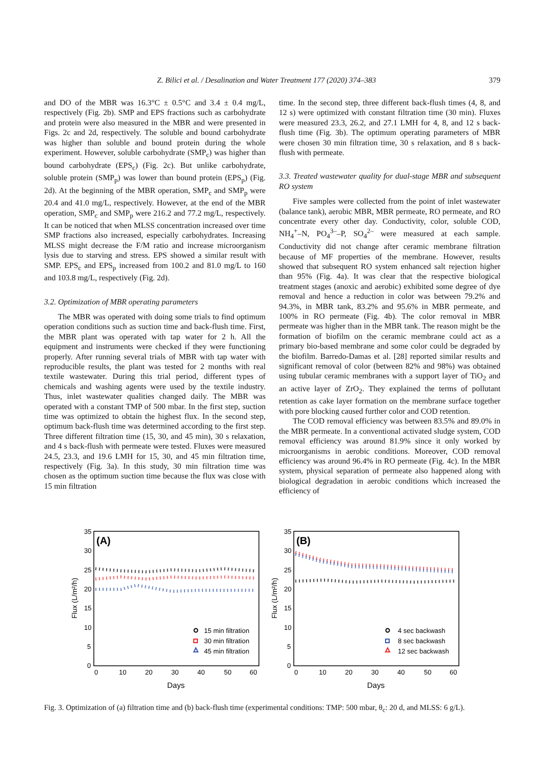Z. Bilici et al. / Desalination and Water Treatment 177 (2020) 374–383 379
and DO of the MBR was 16.3°C ± 0.5°C and 3.4 ± 0.4 mg/L, respectively (Fig. 2b). SMP and EPS fractions such as carbohydrate and protein were also measured in the MBR and were presented in Figs. 2c and 2d, respectively. The soluble and bound carbohydrate was higher than soluble and bound protein during the whole experiment. However, soluble carbohydrate (SMP<sub>c</sub>) was higher than bound carbohydrate (EPS<sub>c</sub>) (Fig. 2c). But unlike carbohydrate, soluble protein (SMP<sub>p</sub>) was lower than bound protein (EPS<sub>p</sub>) (Fig. 2d). At the beginning of the MBR operation, SMP<sub>c</sub> and SMP<sub>p</sub> were 20.4 and 41.0 mg/L, respectively. However, at the end of the MBR operation, SMP<sub>c</sub> and SMP<sub>p</sub> were 216.2 and 77.2 mg/L, respectively. It can be noticed that when MLSS concentration increased over time SMP fractions also increased, especially carbohydrates. Increasing MLSS might decrease the F/M ratio and increase microorganism lysis due to starving and stress. EPS showed a similar result with SMP. EPS<sub>c</sub> and EPS<sub>p</sub> increased from 100.2 and 81.0 mg/L to 160 and 103.8 mg/L, respectively (Fig. 2d).
3.2. Optimization of MBR operating parameters
The MBR was operated with doing some trials to find optimum operation conditions such as suction time and back-flush time. First, the MBR plant was operated with tap water for 2 h. All the equipment and instruments were checked if they were functioning properly. After running several trials of MBR with tap water with reproducible results, the plant was tested for 2 months with real textile wastewater. During this trial period, different types of chemicals and washing agents were used by the textile industry. Thus, inlet wastewater qualities changed daily. The MBR was operated with a constant TMP of 500 mbar. In the first step, suction time was optimized to obtain the highest flux. In the second step, optimum back-flush time was determined according to the first step. Three different filtration time (15, 30, and 45 min), 30 s relaxation, and 4 s back-flush with permeate were tested. Fluxes were measured 24.5, 23.3, and 19.6 LMH for 15, 30, and 45 min filtration time, respectively (Fig. 3a). In this study, 30 min filtration time was chosen as the optimum suction time because the flux was close with 15 min filtration
time. In the second step, three different back-flush times (4, 8, and 12 s) were optimized with constant filtration time (30 min). Fluxes were measured 23.3, 26.2, and 27.1 LMH for 4, 8, and 12 s back-flush time (Fig. 3b). The optimum operating parameters of MBR were chosen 30 min filtration time, 30 s relaxation, and 8 s back-flush with permeate.
3.3. Treated wastewater quality for dual-stage MBR and subsequent RO system
Five samples were collected from the point of inlet wastewater (balance tank), aerobic MBR, MBR permeate, RO permeate, and RO concentrate every other day. Conductivity, color, soluble COD, NH<sub>4</sub><sup>+</sup>–N, PO<sub>4</sub><sup>3–</sup>–P, SO<sub>4</sub><sup>2–</sup> were measured at each sample. Conductivity did not change after ceramic membrane filtration because of MF properties of the membrane. However, results showed that subsequent RO system enhanced salt rejection higher than 95% (Fig. 4a). It was clear that the respective biological treatment stages (anoxic and aerobic) exhibited some degree of dye removal and hence a reduction in color was between 79.2% and 94.3%, in MBR tank, 83.2% and 95.6% in MBR permeate, and 100% in RO permeate (Fig. 4b). The color removal in MBR permeate was higher than in the MBR tank. The reason might be the formation of biofilm on the ceramic membrane could act as a primary bio-based membrane and some color could be degraded by the biofilm. Barredo-Damas et al. [28] reported similar results and significant removal of color (between 82% and 98%) was obtained using tubular ceramic membranes with a support layer of TiO<sub>2</sub> and an active layer of ZrO<sub>2</sub>. They explained the terms of pollutant retention as cake layer formation on the membrane surface together with pore blocking caused further color and COD retention.
The COD removal efficiency was between 83.5% and 89.0% in the MBR permeate. In a conventional activated sludge system, COD removal efficiency was around 81.9% since it only worked by microorganisms in aerobic conditions. Moreover, COD removal efficiency was around 96.4% in RO permeate (Fig. 4c). In the MBR system, physical separation of permeate also happened along with biological degradation in aerobic conditions which increased the efficiency of
(A)
35
30
25
20
15
10
5
0
0
10
20
30
40
50
60
Days
Flux (L/m²/h)
15 min filtration
30 min filtration
45 min filtration
(B)
35
30
25
20
15
10
5
0
0
10
20
30
40
50
60
Days
Flux (L/m²/h)
4 sec backwash
8 sec backwash
12 sec backwash
Fig. 3. Optimization of (a) filtration time and (b) back-flush time (experimental conditions: TMP: 500 mbar, θ<sub>c</sub>: 20 d, and MLSS: 6 g/L).